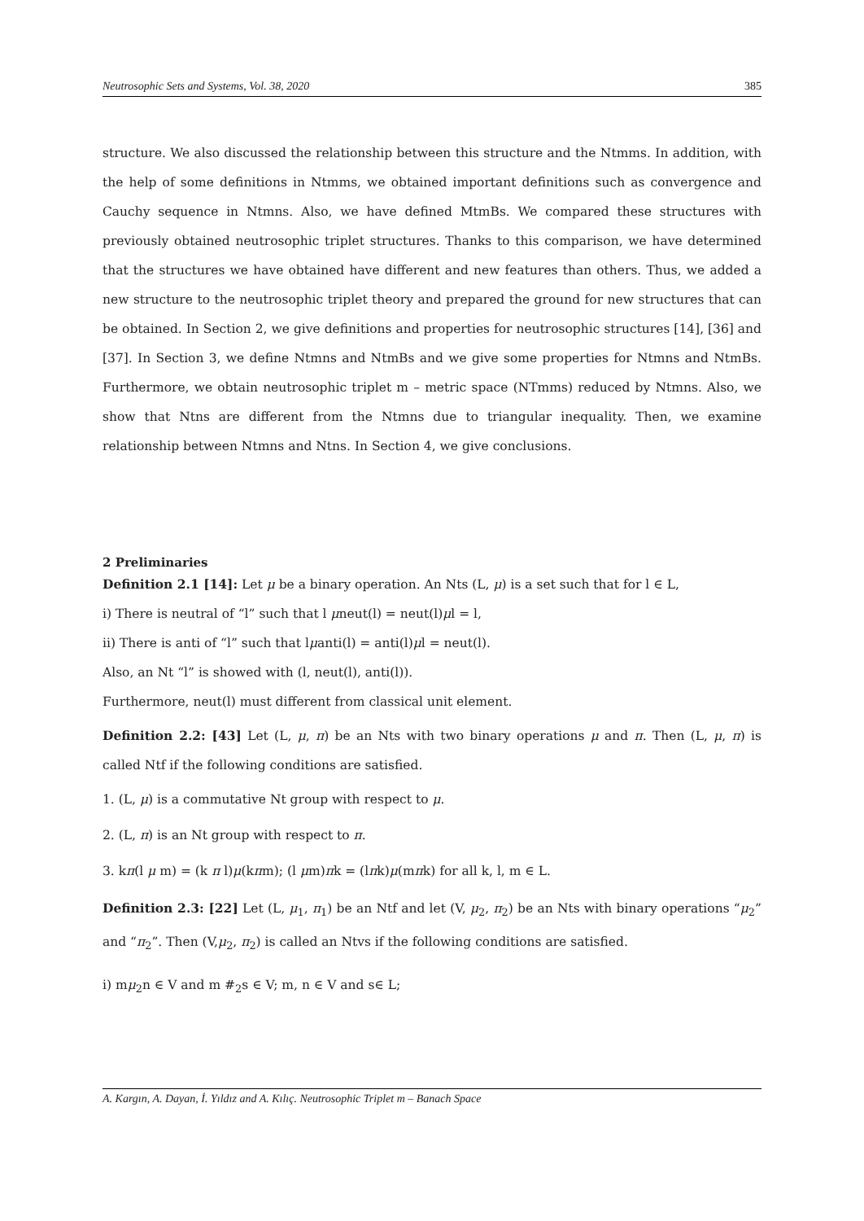Neutrosophic Sets and Systems, Vol. 38, 2020 385
structure. We also discussed the relationship between this structure and the Ntmms. In addition, with the help of some definitions in Ntmms, we obtained important definitions such as convergence and Cauchy sequence in Ntmns. Also, we have defined MtmBs. We compared these structures with previously obtained neutrosophic triplet structures. Thanks to this comparison, we have determined that the structures we have obtained have different and new features than others. Thus, we added a new structure to the neutrosophic triplet theory and prepared the ground for new structures that can be obtained. In Section 2, we give definitions and properties for neutrosophic structures [14], [36] and [37]. In Section 3, we define Ntmns and NtmBs and we give some properties for Ntmns and NtmBs. Furthermore, we obtain neutrosophic triplet m – metric space (NTmms) reduced by Ntmns. Also, we show that Ntns are different from the Ntmns due to triangular inequality. Then, we examine relationship between Ntmns and Ntns. In Section 4, we give conclusions.
2 Preliminaries
Definition 2.1 [14]: Let μ be a binary operation. An Nts (L, μ) is a set such that for l ∈ L,
i) There is neutral of “l” such that l μneut(l) = neut(l)μl = l,
ii) There is anti of “l” such that lμanti(l) = anti(l)μl = neut(l).
Also, an Nt “l” is showed with (l, neut(l), anti(l)).
Furthermore, neut(l) must different from classical unit element.
Definition 2.2: [43] Let (L, μ, π) be an Nts with two binary operations μ and π. Then (L, μ, π) is called Ntf if the following conditions are satisfied.
1. (L, μ) is a commutative Nt group with respect to μ.
2. (L, π) is an Nt group with respect to π.
3. kπ(l μ m) = (k π l)μ(kπm); (l μm)πk = (lπk)μ(mπk) for all k, l, m ∈ L.
Definition 2.3: [22] Let (L, μ<sub>1</sub>, π<sub>1</sub>) be an Ntf and let (V, μ<sub>2</sub>, π<sub>2</sub>) be an Nts with binary operations “μ<sub>2</sub>” and “π<sub>2</sub>”. Then (V,μ<sub>2</sub>, π<sub>2</sub>) is called an Ntvs if the following conditions are satisfied.
i) mμ<sub>2</sub>n ∈ V and m #<sub>2</sub>s ∈ V; m, n ∈ V and s∈ L;
A. Kargın, A. Dayan, İ. Yıldız and A. Kılıç. Neutrosophic Triplet m – Banach Space